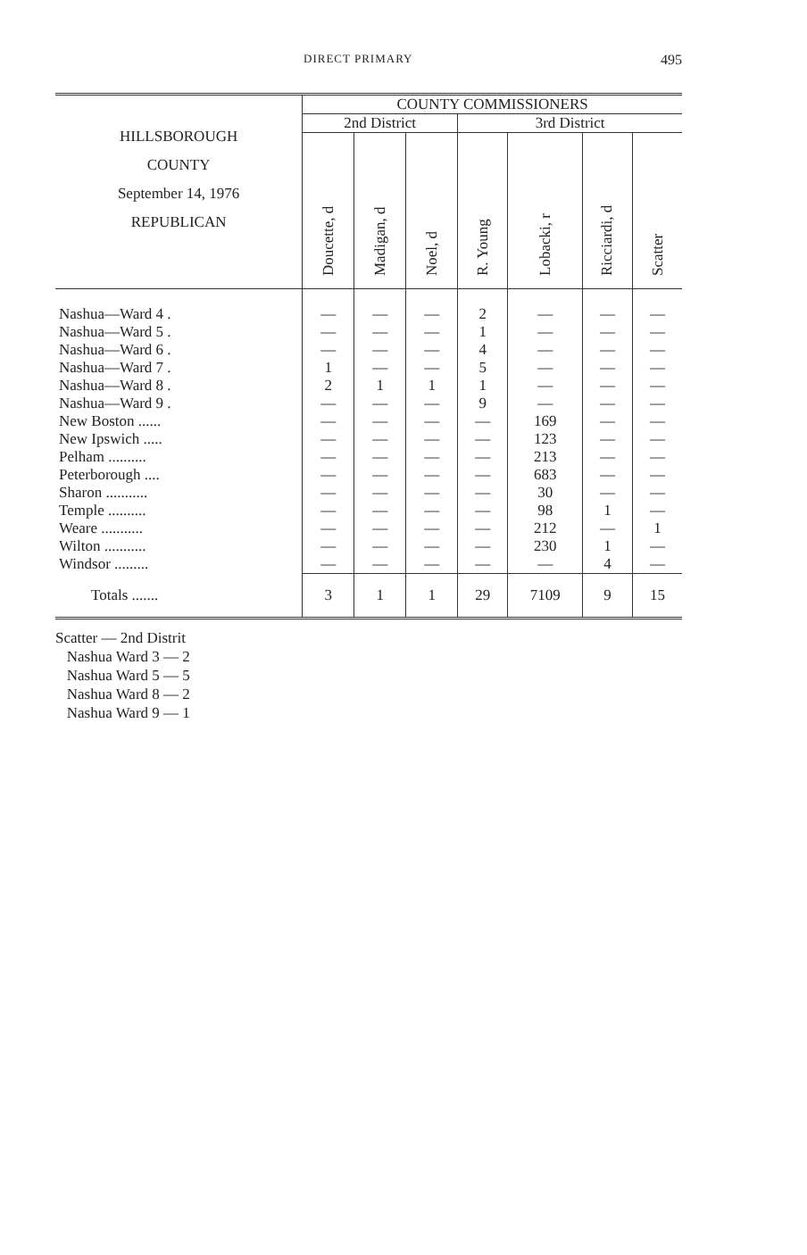DIRECT PRIMARY 495
| HILLSBOROUGH COUNTY September 14, 1976 REPUBLICAN | COUNTY COMMISSIONERS | | | | | | |
| --- | --- | --- | --- | --- | --- | --- | --- |
| | 2nd District | | | 3rd District | | | |
| | Doucette, d | Madigan, d | Noel, d | R. Young | Lobacki, r | Ricciardi, d | Scatter |
| Nashua—Ward 4 . | — | — | — | 2 | — | — | — |
| Nashua—Ward 5 . | — | — | — | 1 | — | — | — |
| Nashua—Ward 6 . | — | — | — | 4 | — | — | — |
| Nashua—Ward 7 . | 1 | — | — | 5 | — | — | — |
| Nashua—Ward 8 . | 2 | 1 | 1 | 1 | — | — | — |
| Nashua—Ward 9 . | — | — | — | 9 | — | — | — |
| New Boston ...... | — | — | — | — | 169 | — | — |
| New Ipswich ..... | — | — | — | — | 123 | — | — |
| Pelham .......... | — | — | — | — | 213 | — | — |
| Peterborough .... | — | — | — | — | 683 | — | — |
| Sharon ........... | — | — | — | — | 30 | — | — |
| Temple .......... | — | — | — | — | 98 | 1 | — |
| Weare ........... | — | — | — | — | 212 | — | 1 |
| Wilton ........... | — | — | — | — | 230 | 1 | — |
| Windsor ......... | — | — | — | — | — | 4 | — |
| Totals ....... | 3 | 1 | 1 | 29 | 7109 | 9 | 15 |
Scatter — 2nd Distrit
Nashua Ward 3 — 2
Nashua Ward 5 — 5
Nashua Ward 8 — 2
Nashua Ward 9 — 1